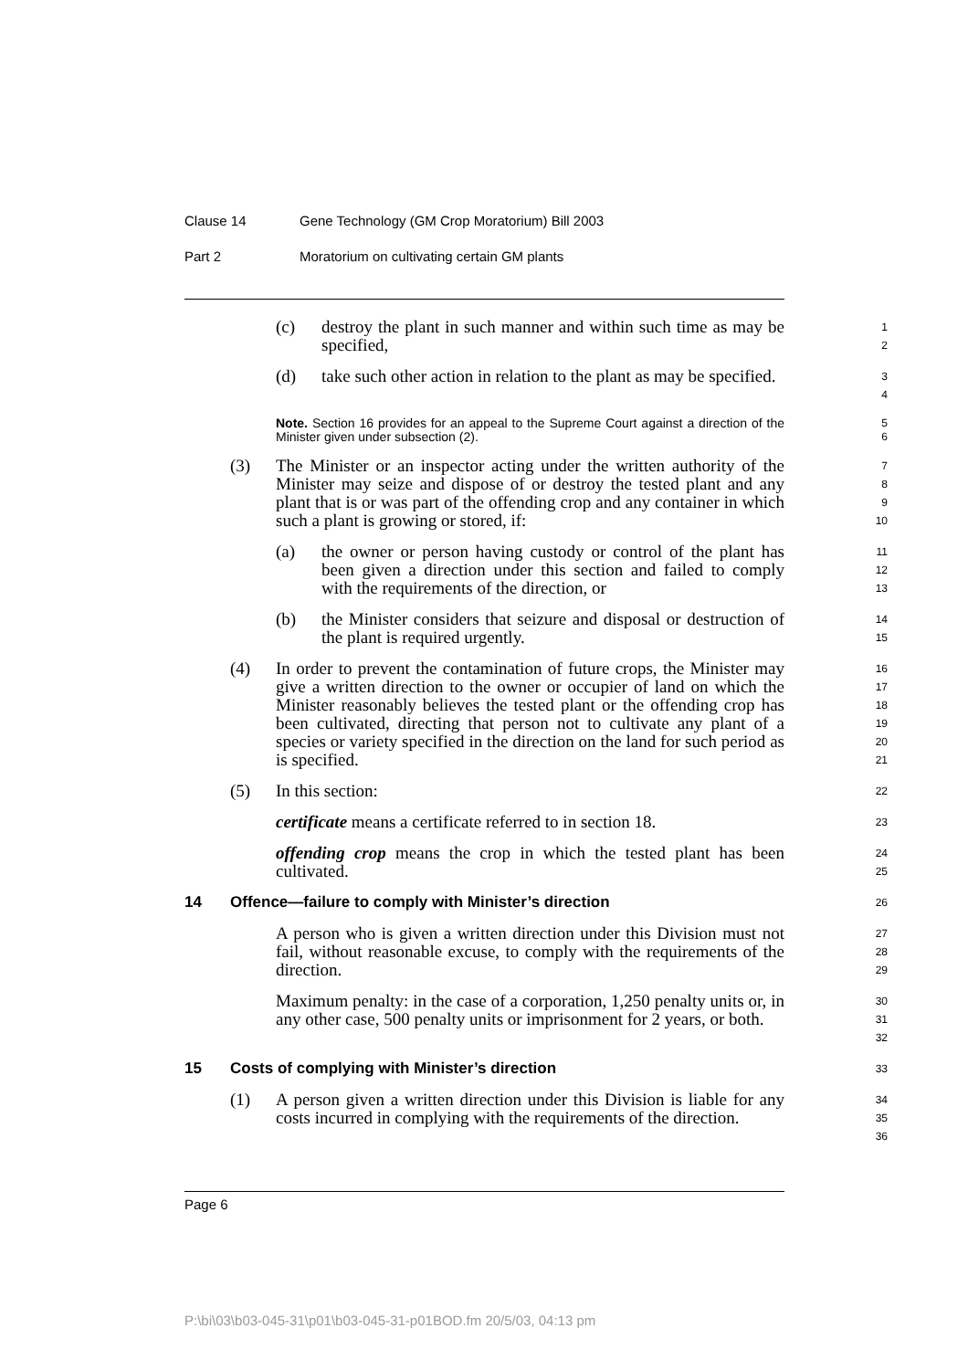Clause 14 Gene Technology (GM Crop Moratorium) Bill 2003
Part 2 Moratorium on cultivating certain GM plants
(c) destroy the plant in such manner and within such time as may be specified,
1
2
(d) take such other action in relation to the plant as may be specified.
3
4
Note. Section 16 provides for an appeal to the Supreme Court against a direction of the Minister given under subsection (2).
5
6
(3) The Minister or an inspector acting under the written authority of the Minister may seize and dispose of or destroy the tested plant and any plant that is or was part of the offending crop and any container in which such a plant is growing or stored, if:
7
8
9
10
(a) the owner or person having custody or control of the plant has been given a direction under this section and failed to comply with the requirements of the direction, or
11
12
13
(b) the Minister considers that seizure and disposal or destruction of the plant is required urgently.
14
15
(4) In order to prevent the contamination of future crops, the Minister may give a written direction to the owner or occupier of land on which the Minister reasonably believes the tested plant or the offending crop has been cultivated, directing that person not to cultivate any plant of a species or variety specified in the direction on the land for such period as is specified.
16
17
18
19
20
21
(5) In this section:
22
certificate means a certificate referred to in section 18.
23
offending crop means the crop in which the tested plant has been cultivated.
24
25
14 Offence—failure to comply with Minister’s direction
26
A person who is given a written direction under this Division must not fail, without reasonable excuse, to comply with the requirements of the direction.
27
28
29
Maximum penalty: in the case of a corporation, 1,250 penalty units or, in any other case, 500 penalty units or imprisonment for 2 years, or both.
30
31
32
15 Costs of complying with Minister’s direction
33
(1) A person given a written direction under this Division is liable for any costs incurred in complying with the requirements of the direction.
34
35
36
Page 6
P:\bi\03\b03-045-31\p01\b03-045-31-p01BOD.fm 20/5/03, 04:13 pm